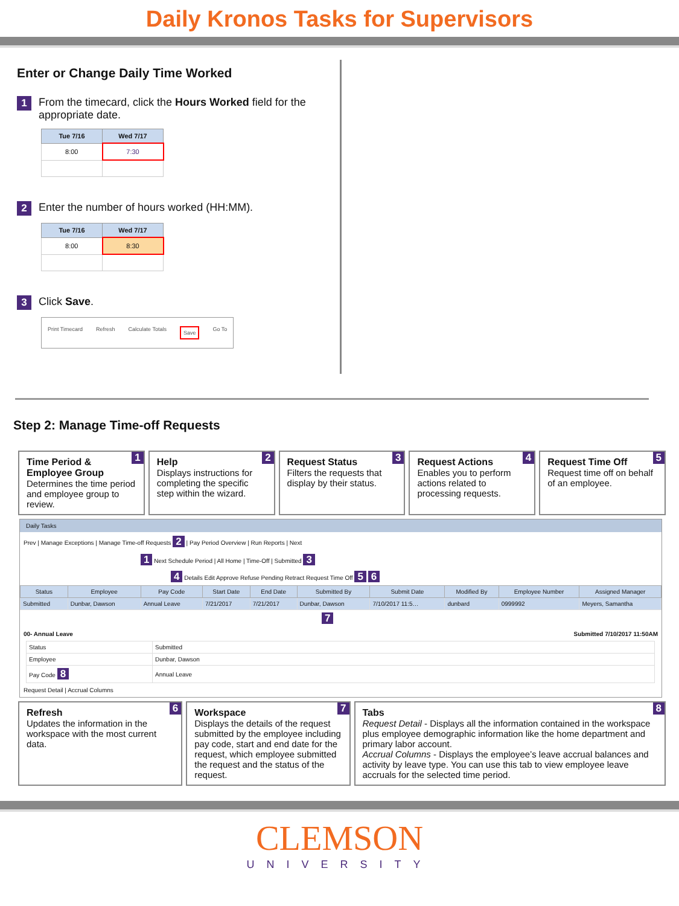Daily Kronos Tasks for Supervisors
Enter or Change Daily Time Worked
1 From the timecard, click the Hours Worked field for the appropriate date.
| Tue 7/16 | Wed 7/17 |
| --- | --- |
| 8:00 | 7:30 |
2 Enter the number of hours worked (HH:MM).
| Tue 7/16 | Wed 7/17 |
| --- | --- |
| 8:00 | 8:30 |
3 Click Save.
Print Timecard Refresh Calculate Totals Save Go To
Step 2: Manage Time-off Requests
1 Time Period & Employee Group
Determines the time period and employee group to review.
2 Help
Displays instructions for completing the specific step within the wizard.
3 Request Status
Filters the requests that display by their status.
4 Request Actions
Enables you to perform actions related to processing requests.
5 Request Time Off
Request time off on behalf of an employee.
Daily Tasks
Prev | Manage Exceptions | Manage Time-off Requests 2 | Pay Period Overview | Run Reports | Next
1 Next Schedule Period | All Home | Time-Off | Submitted 3
4 Details Edit Approve Refuse Pending Retract Request Time Off 5 6
| Status | Employee | Pay Code | Start Date | End Date | Submitted By | Submit Date | Modified By | Employee Number | Assigned Manager |
| --- | --- | --- | --- | --- | --- | --- | --- | --- | --- |
| Submitted | Dunbar, Dawson | Annual Leave | 7/21/2017 | 7/21/2017 | Dunbar, Dawson | 7/10/2017 11:5… | dunbard | 0999992 | Meyers, Samantha |
7
00- Annual Leave Submitted 7/10/2017 11:50AM
| Status | Submitted |
| Employee | Dunbar, Dawson |
| Pay Code 8 | Annual Leave |
Request Detail | Accrual Columns
6 Refresh
Updates the information in the workspace with the most current data.
7 Workspace
Displays the details of the request submitted by the employee including pay code, start and end date for the request, which employee submitted the request and the status of the request.
8 Tabs
Request Detail - Displays all the information contained in the workspace plus employee demographic information like the home department and primary labor account.
Accrual Columns - Displays the employee’s leave accrual balances and activity by leave type. You can use this tab to view employee leave accruals for the selected time period.
CLEMSON
UNIVERSITY